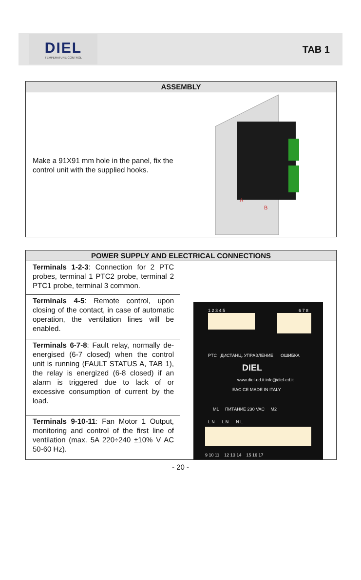DIEL
TEMPERATURE CONTROL
TAB 1
| ASSEMBLY | |
| --- | --- |
| Make a 91X91 mm hole in the panel, fix the control unit with the supplied hooks. | A B |
| POWER SUPPLY AND ELECTRICAL CONNECTIONS | |
| --- | --- |
| Terminals 1-2-3 : Connection for 2 PTC probes, terminal 1 PTC2 probe, terminal 2 PTC1 probe, terminal 3 common. | 1 2 3 4 5 6 7 8 PTC ДИСТАНЦ. УПРАВЛЕНИЕ ОШИБКА DIEL www.diel-ed.it info@diel-ed.it EAC CE MADE IN ITALY M1 ПИТАНИЕ 230 VAC M2 L N L N N L 9 10 11 12 13 14 15 16 17 |
| Terminals 4-5 : Remote control, upon closing of the contact, in case of automatic operation, the ventilation lines will be enabled. | |
| Terminals 6-7-8 : Fault relay, normally de-energised (6-7 closed) when the control unit is running (FAULT STATUS A, TAB 1), the relay is energized (6-8 closed) if an alarm is triggered due to lack of or excessive consumption of current by the load. | |
| Terminals 9-10-11 : Fan Motor 1 Output, monitoring and control of the first line of ventilation (max. 5A 220÷240 ±10% V AC 50-60 Hz). | |
- 20 -